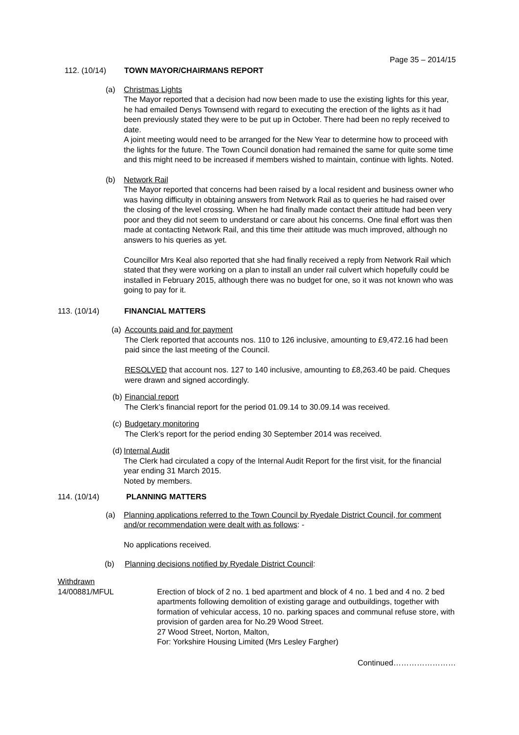Page 35 – 2014/15
112. (10/14) TOWN MAYOR/CHAIRMANS REPORT
(a) Christmas Lights
The Mayor reported that a decision had now been made to use the existing lights for this year, he had emailed Denys Townsend with regard to executing the erection of the lights as it had been previously stated they were to be put up in October. There had been no reply received to date.
A joint meeting would need to be arranged for the New Year to determine how to proceed with the lights for the future. The Town Council donation had remained the same for quite some time and this might need to be increased if members wished to maintain, continue with lights. Noted.
(b) Network Rail
The Mayor reported that concerns had been raised by a local resident and business owner who was having difficulty in obtaining answers from Network Rail as to queries he had raised over the closing of the level crossing. When he had finally made contact their attitude had been very poor and they did not seem to understand or care about his concerns. One final effort was then made at contacting Network Rail, and this time their attitude was much improved, although no answers to his queries as yet.
Councillor Mrs Keal also reported that she had finally received a reply from Network Rail which stated that they were working on a plan to install an under rail culvert which hopefully could be installed in February 2015, although there was no budget for one, so it was not known who was going to pay for it.
113. (10/14) FINANCIAL MATTERS
(a)
Accounts paid and for payment
The Clerk reported that accounts nos. 110 to 126 inclusive, amounting to £9,472.16 had been paid since the last meeting of the Council.
RESOLVED that account nos. 127 to 140 inclusive, amounting to £8,263.40 be paid. Cheques were drawn and signed accordingly.
(b)
Financial report
The Clerk’s financial report for the period 01.09.14 to 30.09.14 was received.
(c)
Budgetary monitoring
The Clerk’s report for the period ending 30 September 2014 was received.
(d)
Internal Audit
The Clerk had circulated a copy of the Internal Audit Report for the first visit, for the financial year ending 31 March 2015.
Noted by members.
114. (10/14) PLANNING MATTERS
(a) Planning applications referred to the Town Council by Ryedale District Council, for comment and/or recommendation were dealt with as follows: -
No applications received.
(b) Planning decisions notified by Ryedale District Council:
Withdrawn
14/00881/MFUL Erection of block of 2 no. 1 bed apartment and block of 4 no. 1 bed and 4 no. 2 bed apartments following demolition of existing garage and outbuildings, together with formation of vehicular access, 10 no. parking spaces and communal refuse store, with provision of garden area for No.29 Wood Street.
27 Wood Street, Norton, Malton,
For: Yorkshire Housing Limited (Mrs Lesley Fargher)
Continued……………………